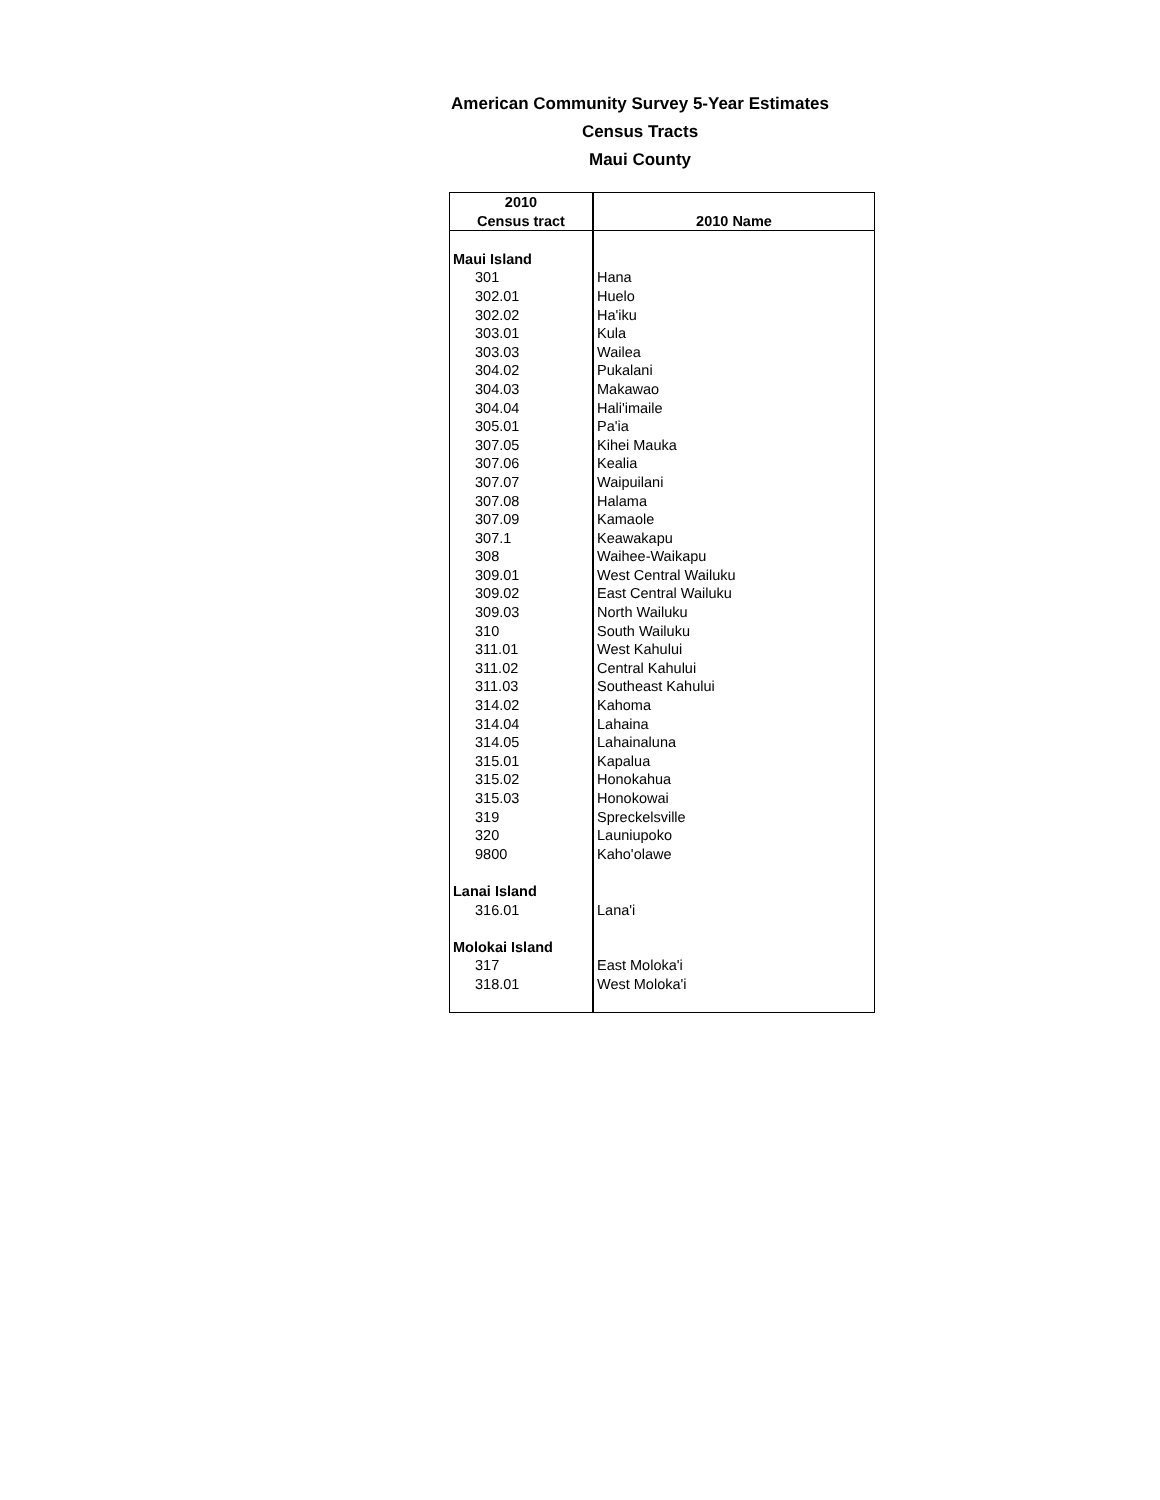American Community Survey 5-Year Estimates
Census Tracts
Maui County
| 2010 Census tract | 2010 Name |
| --- | --- |
| Maui Island | |
| 301 | Hana |
| 302.01 | Huelo |
| 302.02 | Ha'iku |
| 303.01 | Kula |
| 303.03 | Wailea |
| 304.02 | Pukalani |
| 304.03 | Makawao |
| 304.04 | Hali'imaile |
| 305.01 | Pa'ia |
| 307.05 | Kihei Mauka |
| 307.06 | Kealia |
| 307.07 | Waipuilani |
| 307.08 | Halama |
| 307.09 | Kamaole |
| 307.1 | Keawakapu |
| 308 | Waihee-Waikapu |
| 309.01 | West Central Wailuku |
| 309.02 | East Central Wailuku |
| 309.03 | North Wailuku |
| 310 | South Wailuku |
| 311.01 | West Kahului |
| 311.02 | Central Kahului |
| 311.03 | Southeast Kahului |
| 314.02 | Kahoma |
| 314.04 | Lahaina |
| 314.05 | Lahainaluna |
| 315.01 | Kapalua |
| 315.02 | Honokahua |
| 315.03 | Honokowai |
| 319 | Spreckelsville |
| 320 | Launiupoko |
| 9800 | Kaho'olawe |
| Lanai Island | |
| 316.01 | Lana'i |
| Molokai Island | |
| 317 | East Moloka'i |
| 318.01 | West Moloka'i |